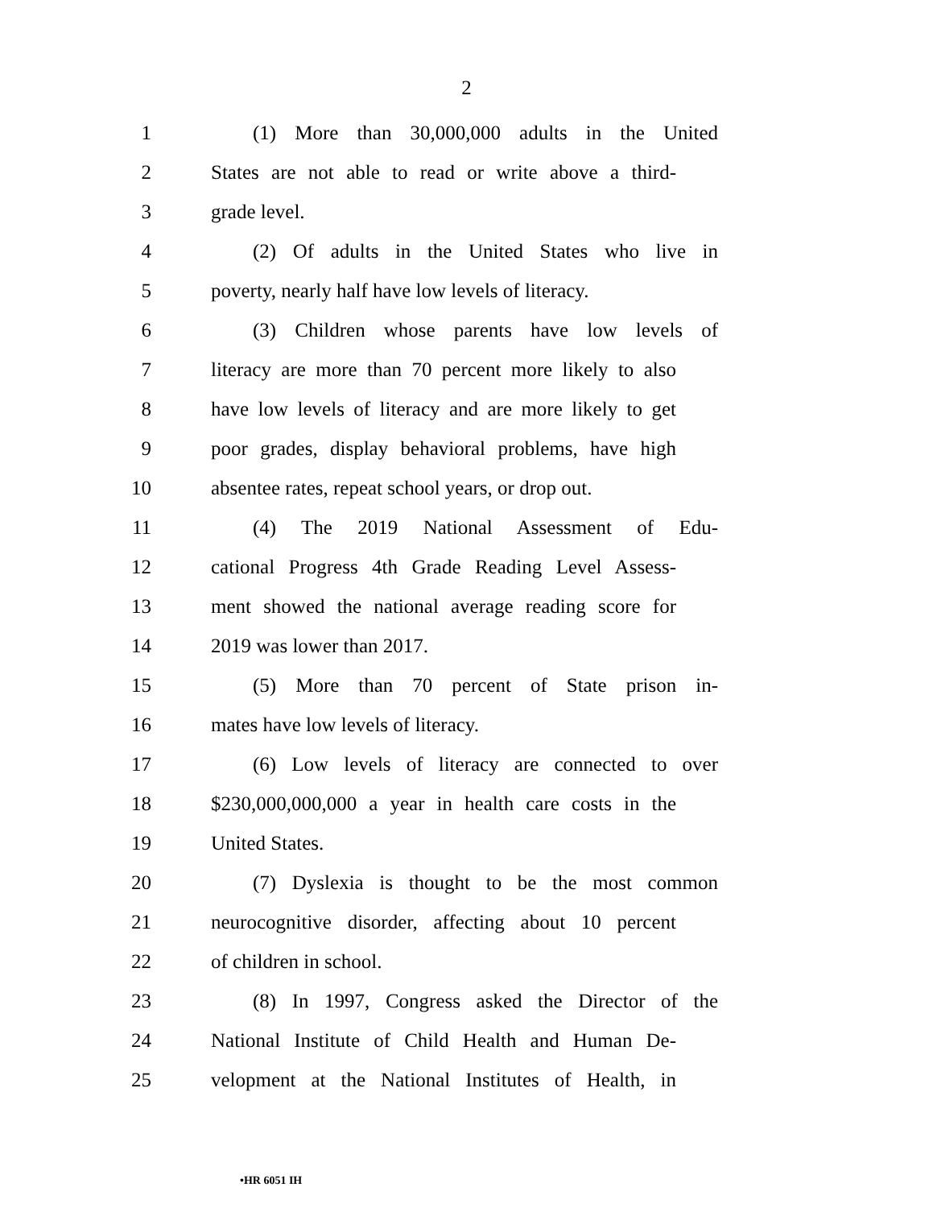2
1 (1) More than 30,000,000 adults in the United
2 States are not able to read or write above a third-
3 grade level.
4 (2) Of adults in the United States who live in
5 poverty, nearly half have low levels of literacy.
6 (3) Children whose parents have low levels of
7 literacy are more than 70 percent more likely to also
8 have low levels of literacy and are more likely to get
9 poor grades, display behavioral problems, have high
10 absentee rates, repeat school years, or drop out.
11 (4) The 2019 National Assessment of Edu-
12 cational Progress 4th Grade Reading Level Assess-
13 ment showed the national average reading score for
14 2019 was lower than 2017.
15 (5) More than 70 percent of State prison in-
16 mates have low levels of literacy.
17 (6) Low levels of literacy are connected to over
18 $230,000,000,000 a year in health care costs in the
19 United States.
20 (7) Dyslexia is thought to be the most common
21 neurocognitive disorder, affecting about 10 percent
22 of children in school.
23 (8) In 1997, Congress asked the Director of the
24 National Institute of Child Health and Human De-
25 velopment at the National Institutes of Health, in
•HR 6051 IH